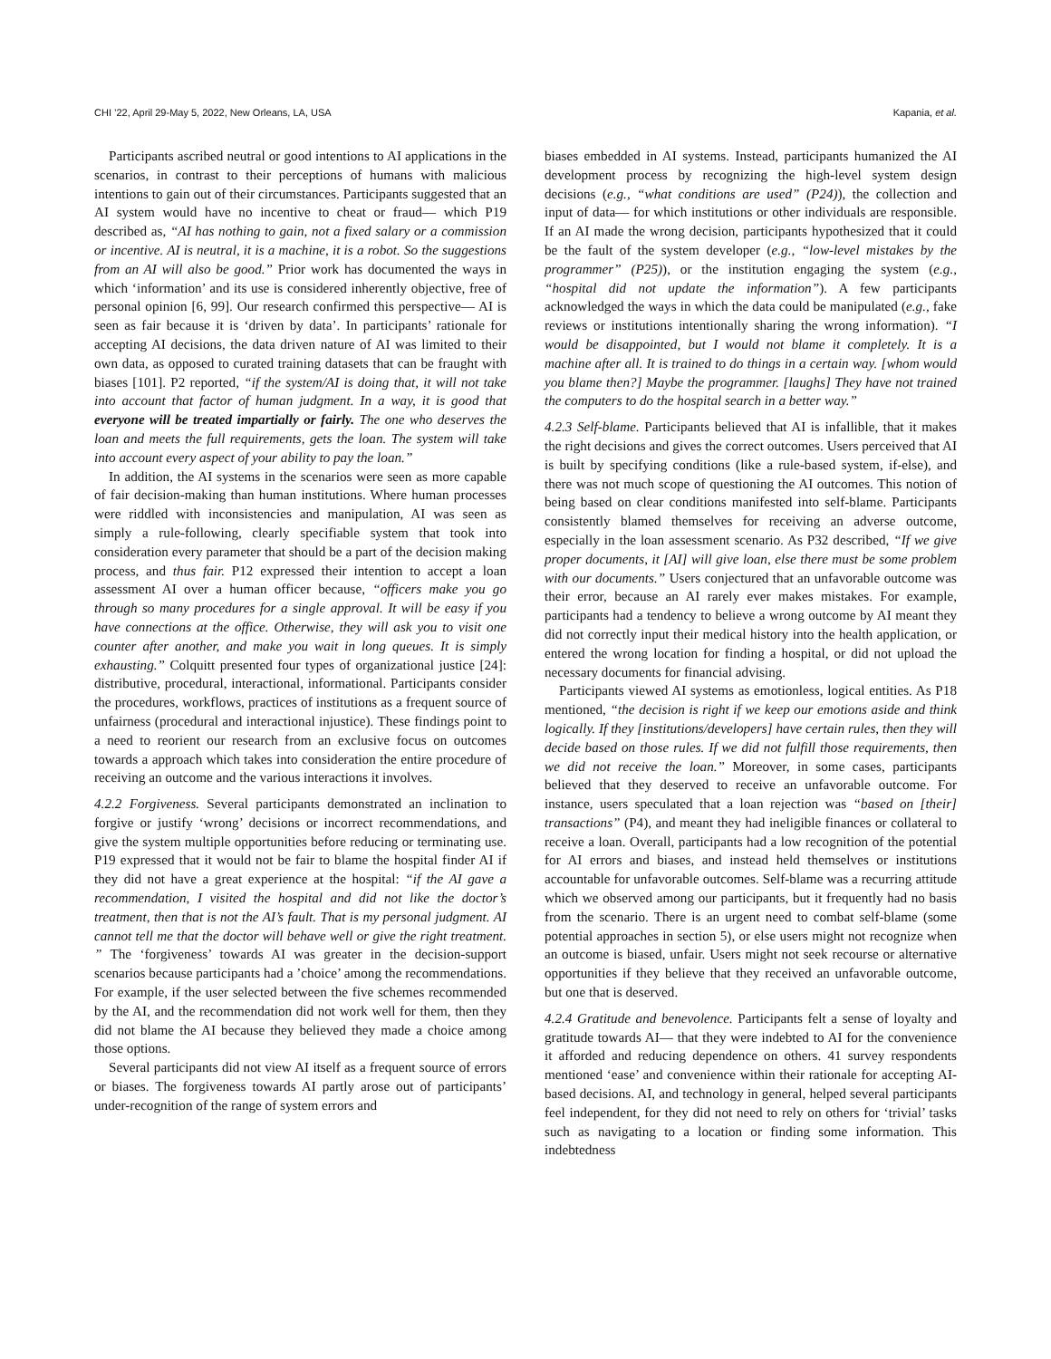CHI ’22, April 29-May 5, 2022, New Orleans, LA, USA Kapania, et al.
Participants ascribed neutral or good intentions to AI applications in the scenarios, in contrast to their perceptions of humans with malicious intentions to gain out of their circumstances. Participants suggested that an AI system would have no incentive to cheat or fraud— which P19 described as, “AI has nothing to gain, not a fixed salary or a commission or incentive. AI is neutral, it is a machine, it is a robot. So the suggestions from an AI will also be good.” Prior work has documented the ways in which ‘information’ and its use is considered inherently objective, free of personal opinion [6, 99]. Our research confirmed this perspective— AI is seen as fair because it is ‘driven by data’. In participants’ rationale for accepting AI decisions, the data driven nature of AI was limited to their own data, as opposed to curated training datasets that can be fraught with biases [101]. P2 reported, “if the system/AI is doing that, it will not take into account that factor of human judgment. In a way, it is good that everyone will be treated impartially or fairly. The one who deserves the loan and meets the full requirements, gets the loan. The system will take into account every aspect of your ability to pay the loan.”
In addition, the AI systems in the scenarios were seen as more capable of fair decision-making than human institutions. Where human processes were riddled with inconsistencies and manipulation, AI was seen as simply a rule-following, clearly specifiable system that took into consideration every parameter that should be a part of the decision making process, and thus fair. P12 expressed their intention to accept a loan assessment AI over a human officer because, “officers make you go through so many procedures for a single approval. It will be easy if you have connections at the office. Otherwise, they will ask you to visit one counter after another, and make you wait in long queues. It is simply exhausting.” Colquitt presented four types of organizational justice [24]: distributive, procedural, interactional, informational. Participants consider the procedures, workflows, practices of institutions as a frequent source of unfairness (procedural and interactional injustice). These findings point to a need to reorient our research from an exclusive focus on outcomes towards a approach which takes into consideration the entire procedure of receiving an outcome and the various interactions it involves.
4.2.2 Forgiveness. Several participants demonstrated an inclination to forgive or justify ‘wrong’ decisions or incorrect recommendations, and give the system multiple opportunities before reducing or terminating use. P19 expressed that it would not be fair to blame the hospital finder AI if they did not have a great experience at the hospital: “if the AI gave a recommendation, I visited the hospital and did not like the doctor’s treatment, then that is not the AI’s fault. That is my personal judgment. AI cannot tell me that the doctor will behave well or give the right treatment. ” The ‘forgiveness’ towards AI was greater in the decision-support scenarios because participants had a ’choice’ among the recommendations. For example, if the user selected between the five schemes recommended by the AI, and the recommendation did not work well for them, then they did not blame the AI because they believed they made a choice among those options.
Several participants did not view AI itself as a frequent source of errors or biases. The forgiveness towards AI partly arose out of participants’ under-recognition of the range of system errors and
biases embedded in AI systems. Instead, participants humanized the AI development process by recognizing the high-level system design decisions (e.g., “what conditions are used” (P24)), the collection and input of data— for which institutions or other individuals are responsible. If an AI made the wrong decision, participants hypothesized that it could be the fault of the system developer (e.g., “low-level mistakes by the programmer” (P25)), or the institution engaging the system (e.g., “hospital did not update the information”). A few participants acknowledged the ways in which the data could be manipulated (e.g., fake reviews or institutions intentionally sharing the wrong information). “I would be disappointed, but I would not blame it completely. It is a machine after all. It is trained to do things in a certain way. [whom would you blame then?] Maybe the programmer. [laughs] They have not trained the computers to do the hospital search in a better way.”
4.2.3 Self-blame. Participants believed that AI is infallible, that it makes the right decisions and gives the correct outcomes. Users perceived that AI is built by specifying conditions (like a rule-based system, if-else), and there was not much scope of questioning the AI outcomes. This notion of being based on clear conditions manifested into self-blame. Participants consistently blamed themselves for receiving an adverse outcome, especially in the loan assessment scenario. As P32 described, “If we give proper documents, it [AI] will give loan, else there must be some problem with our documents.” Users conjectured that an unfavorable outcome was their error, because an AI rarely ever makes mistakes. For example, participants had a tendency to believe a wrong outcome by AI meant they did not correctly input their medical history into the health application, or entered the wrong location for finding a hospital, or did not upload the necessary documents for financial advising.
Participants viewed AI systems as emotionless, logical entities. As P18 mentioned, “the decision is right if we keep our emotions aside and think logically. If they [institutions/developers] have certain rules, then they will decide based on those rules. If we did not fulfill those requirements, then we did not receive the loan.” Moreover, in some cases, participants believed that they deserved to receive an unfavorable outcome. For instance, users speculated that a loan rejection was “based on [their] transactions” (P4), and meant they had ineligible finances or collateral to receive a loan. Overall, participants had a low recognition of the potential for AI errors and biases, and instead held themselves or institutions accountable for unfavorable outcomes. Self-blame was a recurring attitude which we observed among our participants, but it frequently had no basis from the scenario. There is an urgent need to combat self-blame (some potential approaches in section 5), or else users might not recognize when an outcome is biased, unfair. Users might not seek recourse or alternative opportunities if they believe that they received an unfavorable outcome, but one that is deserved.
4.2.4 Gratitude and benevolence. Participants felt a sense of loyalty and gratitude towards AI— that they were indebted to AI for the convenience it afforded and reducing dependence on others. 41 survey respondents mentioned ‘ease’ and convenience within their rationale for accepting AI-based decisions. AI, and technology in general, helped several participants feel independent, for they did not need to rely on others for ‘trivial’ tasks such as navigating to a location or finding some information. This indebtedness